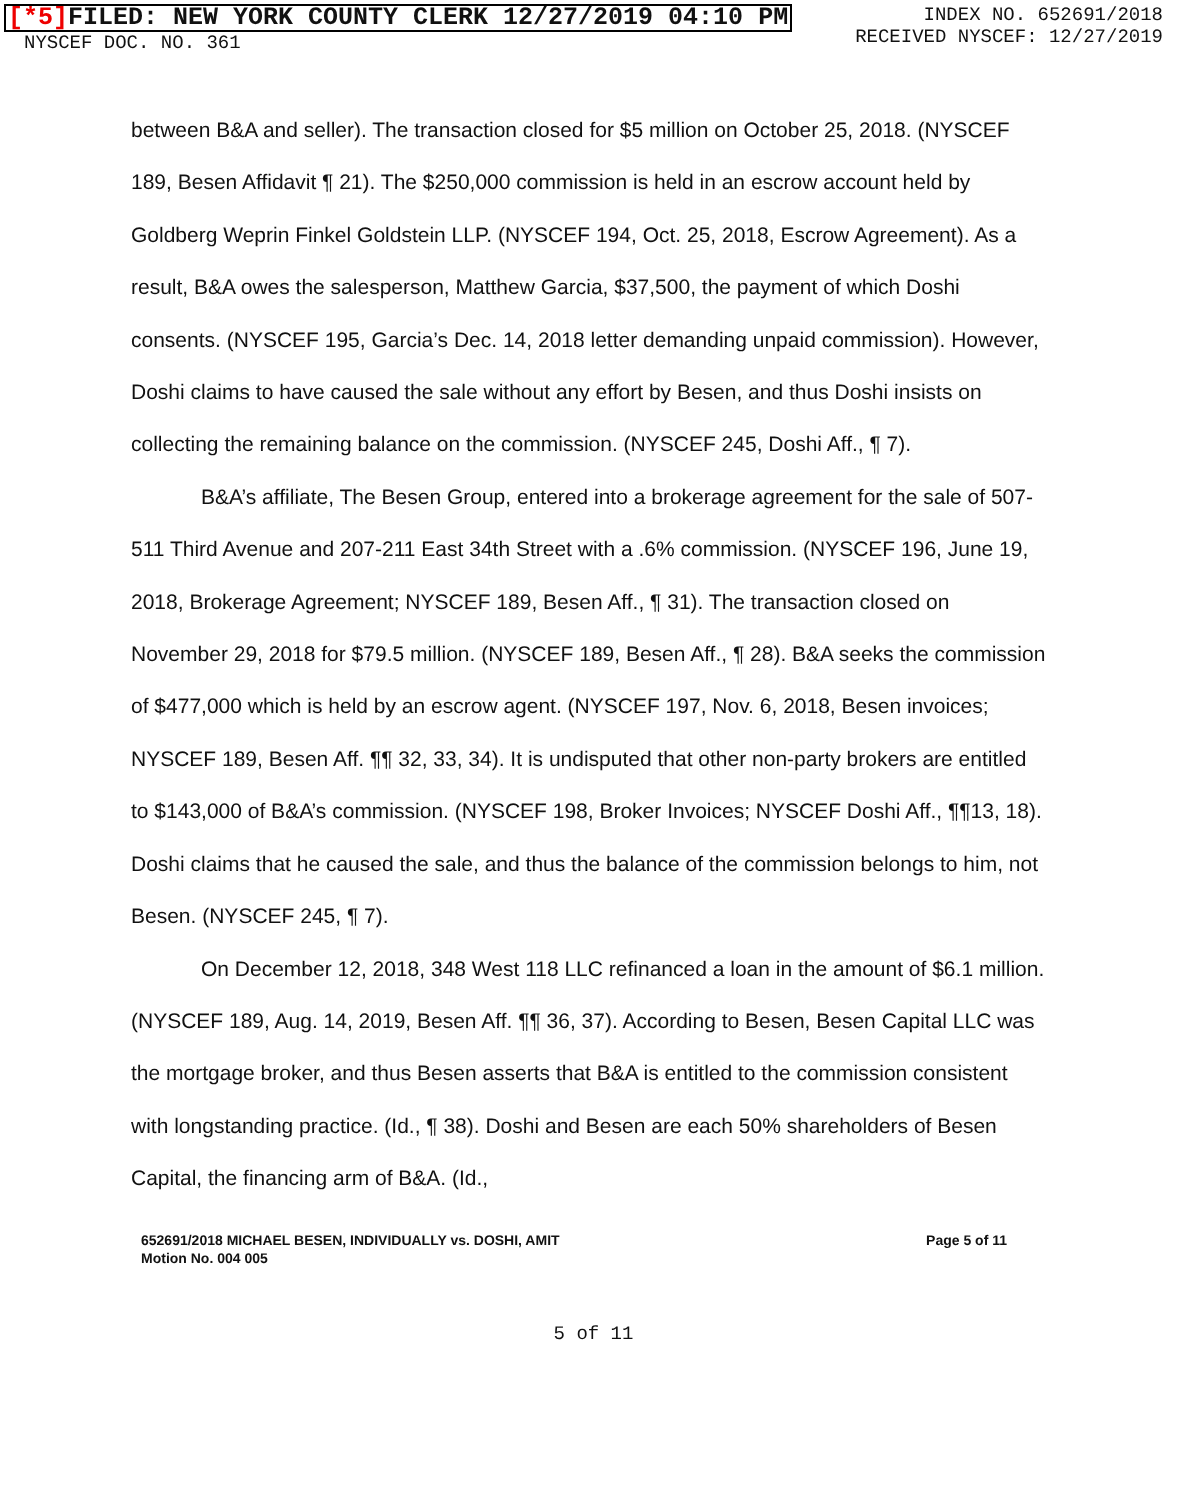[*5] FILED: NEW YORK COUNTY CLERK 12/27/2019 04:10 PM
NYSCEF DOC. NO. 361
INDEX NO. 652691/2018
RECEIVED NYSCEF: 12/27/2019
between B&A and seller). The transaction closed for $5 million on October 25, 2018. (NYSCEF 189, Besen Affidavit ¶ 21). The $250,000 commission is held in an escrow account held by Goldberg Weprin Finkel Goldstein LLP. (NYSCEF 194, Oct. 25, 2018, Escrow Agreement). As a result, B&A owes the salesperson, Matthew Garcia, $37,500, the payment of which Doshi consents. (NYSCEF 195, Garcia’s Dec. 14, 2018 letter demanding unpaid commission). However, Doshi claims to have caused the sale without any effort by Besen, and thus Doshi insists on collecting the remaining balance on the commission. (NYSCEF 245, Doshi Aff., ¶ 7).
B&A’s affiliate, The Besen Group, entered into a brokerage agreement for the sale of 507-511 Third Avenue and 207-211 East 34th Street with a .6% commission. (NYSCEF 196, June 19, 2018, Brokerage Agreement; NYSCEF 189, Besen Aff., ¶ 31). The transaction closed on November 29, 2018 for $79.5 million. (NYSCEF 189, Besen Aff., ¶ 28). B&A seeks the commission of $477,000 which is held by an escrow agent. (NYSCEF 197, Nov. 6, 2018, Besen invoices; NYSCEF 189, Besen Aff. ¶¶ 32, 33, 34). It is undisputed that other non-party brokers are entitled to $143,000 of B&A’s commission. (NYSCEF 198, Broker Invoices; NYSCEF Doshi Aff., ¶¶13, 18). Doshi claims that he caused the sale, and thus the balance of the commission belongs to him, not Besen. (NYSCEF 245, ¶ 7).
On December 12, 2018, 348 West 118 LLC refinanced a loan in the amount of $6.1 million. (NYSCEF 189, Aug. 14, 2019, Besen Aff. ¶¶ 36, 37). According to Besen, Besen Capital LLC was the mortgage broker, and thus Besen asserts that B&A is entitled to the commission consistent with longstanding practice. (Id., ¶ 38). Doshi and Besen are each 50% shareholders of Besen Capital, the financing arm of B&A. (Id.,
652691/2018 MICHAEL BESEN, INDIVIDUALLY vs. DOSHI, AMIT
Motion No. 004 005
Page 5 of 11
5 of 11